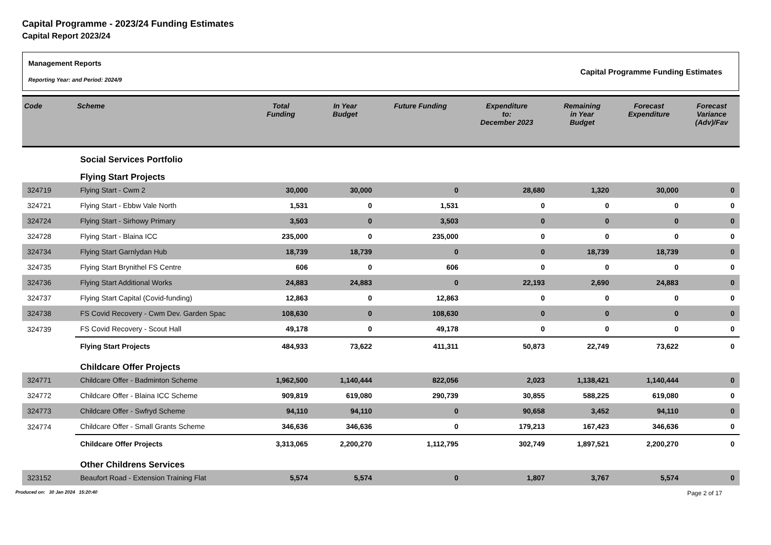Capital Programme - 2023/24 Funding Estimates
Capital Report 2023/24
Management Reports
Reporting Year: and Period: 2024/9
Capital Programme Funding Estimates
| Code | Scheme | Total Funding | In Year Budget | Future Funding | Expenditure to: December 2023 | Remaining in Year Budget | Forecast Expenditure | Forecast Variance (Adv)/Fav |
| --- | --- | --- | --- | --- | --- | --- | --- | --- |
| | Social Services Portfolio | | | | | | | |
| | Flying Start Projects | | | | | | | |
| 324719 | Flying Start - Cwm 2 | 30,000 | 30,000 | 0 | 28,680 | 1,320 | 30,000 | 0 |
| 324721 | Flying Start - Ebbw Vale North | 1,531 | 0 | 1,531 | 0 | 0 | 0 | 0 |
| 324724 | Flying Start - Sirhowy Primary | 3,503 | 0 | 3,503 | 0 | 0 | 0 | 0 |
| 324728 | Flying Start - Blaina ICC | 235,000 | 0 | 235,000 | 0 | 0 | 0 | 0 |
| 324734 | Flying Start Garnlydan Hub | 18,739 | 18,739 | 0 | 0 | 18,739 | 18,739 | 0 |
| 324735 | Flying Start Brynithel FS Centre | 606 | 0 | 606 | 0 | 0 | 0 | 0 |
| 324736 | Flying Start Additional Works | 24,883 | 24,883 | 0 | 22,193 | 2,690 | 24,883 | 0 |
| 324737 | Flying Start Capital (Covid-funding) | 12,863 | 0 | 12,863 | 0 | 0 | 0 | 0 |
| 324738 | FS Covid Recovery - Cwm Dev. Garden Spac | 108,630 | 0 | 108,630 | 0 | 0 | 0 | 0 |
| 324739 | FS Covid Recovery - Scout Hall | 49,178 | 0 | 49,178 | 0 | 0 | 0 | 0 |
| | Flying Start Projects | 484,933 | 73,622 | 411,311 | 50,873 | 22,749 | 73,622 | 0 |
| | Childcare Offer Projects | | | | | | | |
| 324771 | Childcare Offer - Badminton Scheme | 1,962,500 | 1,140,444 | 822,056 | 2,023 | 1,138,421 | 1,140,444 | 0 |
| 324772 | Childcare Offer - Blaina ICC Scheme | 909,819 | 619,080 | 290,739 | 30,855 | 588,225 | 619,080 | 0 |
| 324773 | Childcare Offer - Swfryd Scheme | 94,110 | 94,110 | 0 | 90,658 | 3,452 | 94,110 | 0 |
| 324774 | Childcare Offer - Small Grants Scheme | 346,636 | 346,636 | 0 | 179,213 | 167,423 | 346,636 | 0 |
| | Childcare Offer Projects | 3,313,065 | 2,200,270 | 1,112,795 | 302,749 | 1,897,521 | 2,200,270 | 0 |
| | Other Childrens Services | | | | | | | |
| 323152 | Beaufort Road - Extension Training Flat | 5,574 | 5,574 | 0 | 1,807 | 3,767 | 5,574 | 0 |
Produced on: 30 Jan 2024 15:20:40 Page 2 of 17